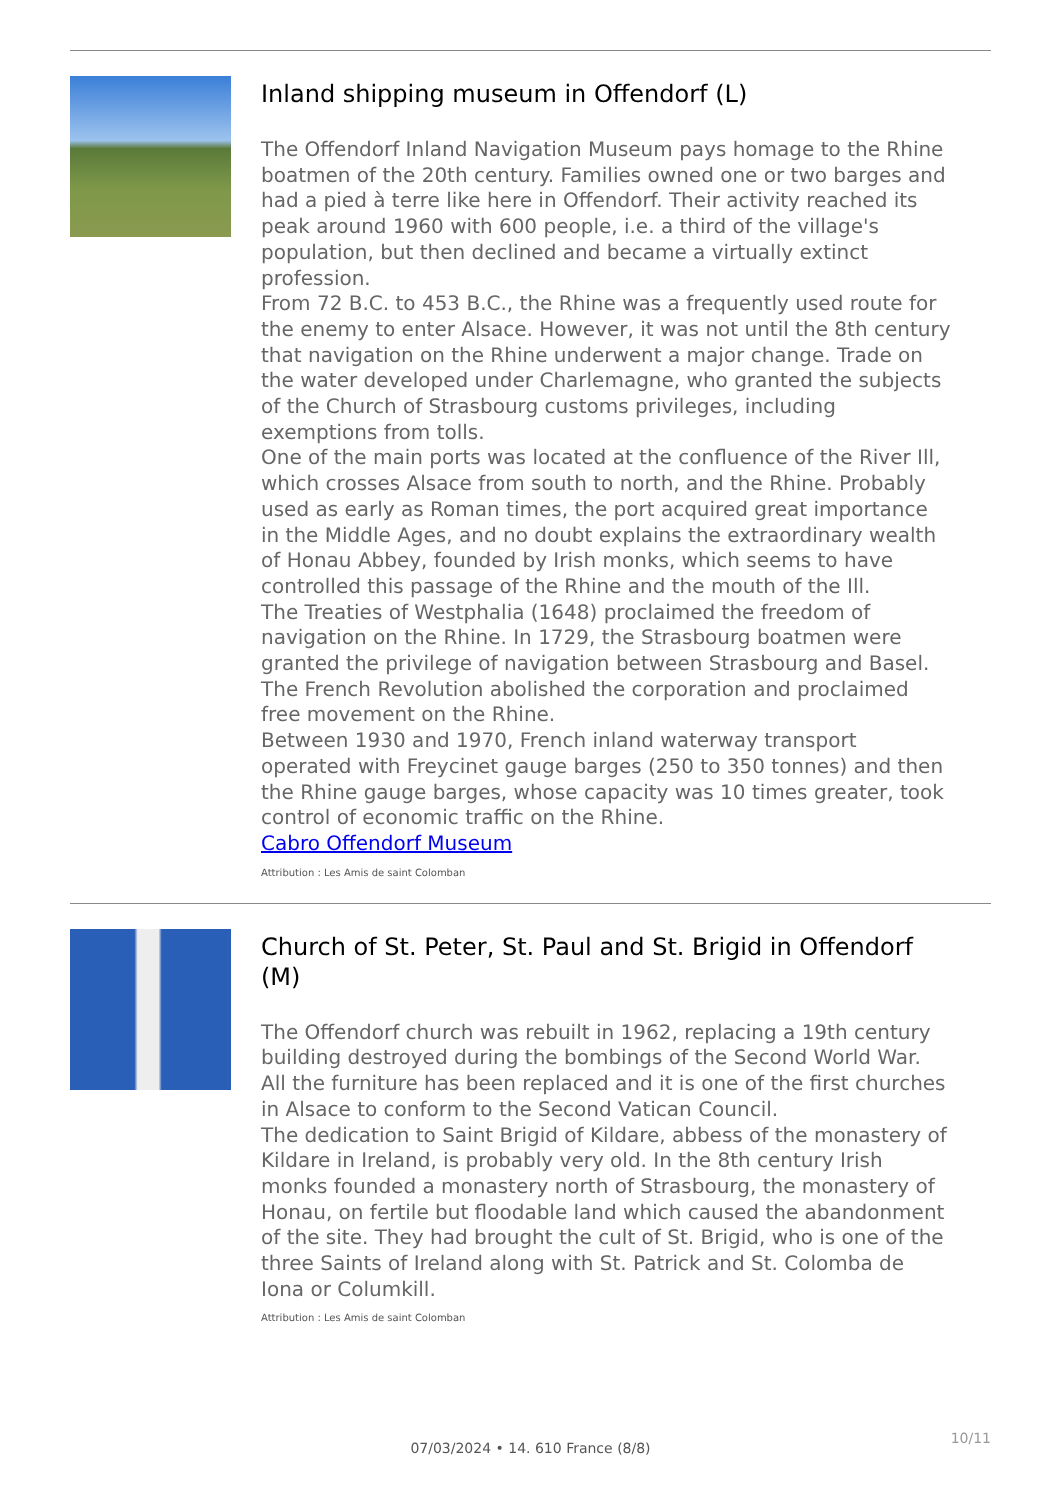Inland shipping museum in Offendorf (L)
The Offendorf Inland Navigation Museum pays homage to the Rhine boatmen of the 20th century. Families owned one or two barges and had a pied à terre like here in Offendorf. Their activity reached its peak around 1960 with 600 people, i.e. a third of the village's population, but then declined and became a virtually extinct profession.
From 72 B.C. to 453 B.C., the Rhine was a frequently used route for the enemy to enter Alsace. However, it was not until the 8th century that navigation on the Rhine underwent a major change. Trade on the water developed under Charlemagne, who granted the subjects of the Church of Strasbourg customs privileges, including exemptions from tolls.
One of the main ports was located at the confluence of the River Ill, which crosses Alsace from south to north, and the Rhine. Probably used as early as Roman times, the port acquired great importance in the Middle Ages, and no doubt explains the extraordinary wealth of Honau Abbey, founded by Irish monks, which seems to have controlled this passage of the Rhine and the mouth of the Ill.
The Treaties of Westphalia (1648) proclaimed the freedom of navigation on the Rhine. In 1729, the Strasbourg boatmen were granted the privilege of navigation between Strasbourg and Basel. The French Revolution abolished the corporation and proclaimed free movement on the Rhine.
Between 1930 and 1970, French inland waterway transport operated with Freycinet gauge barges (250 to 350 tonnes) and then the Rhine gauge barges, whose capacity was 10 times greater, took control of economic traffic on the Rhine.
Cabro Offendorf Museum
Attribution : Les Amis de saint Colomban
Church of St. Peter, St. Paul and St. Brigid in Offendorf (M)
The Offendorf church was rebuilt in 1962, replacing a 19th century building destroyed during the bombings of the Second World War.
All the furniture has been replaced and it is one of the first churches in Alsace to conform to the Second Vatican Council.
The dedication to Saint Brigid of Kildare, abbess of the monastery of Kildare in Ireland, is probably very old. In the 8th century Irish monks founded a monastery north of Strasbourg, the monastery of Honau, on fertile but floodable land which caused the abandonment of the site. They had brought the cult of St. Brigid, who is one of the three Saints of Ireland along with St. Patrick and St. Colomba de Iona or Columkill.
Attribution : Les Amis de saint Colomban
10/11
07/03/2024 • 14. 610 France (8/8)